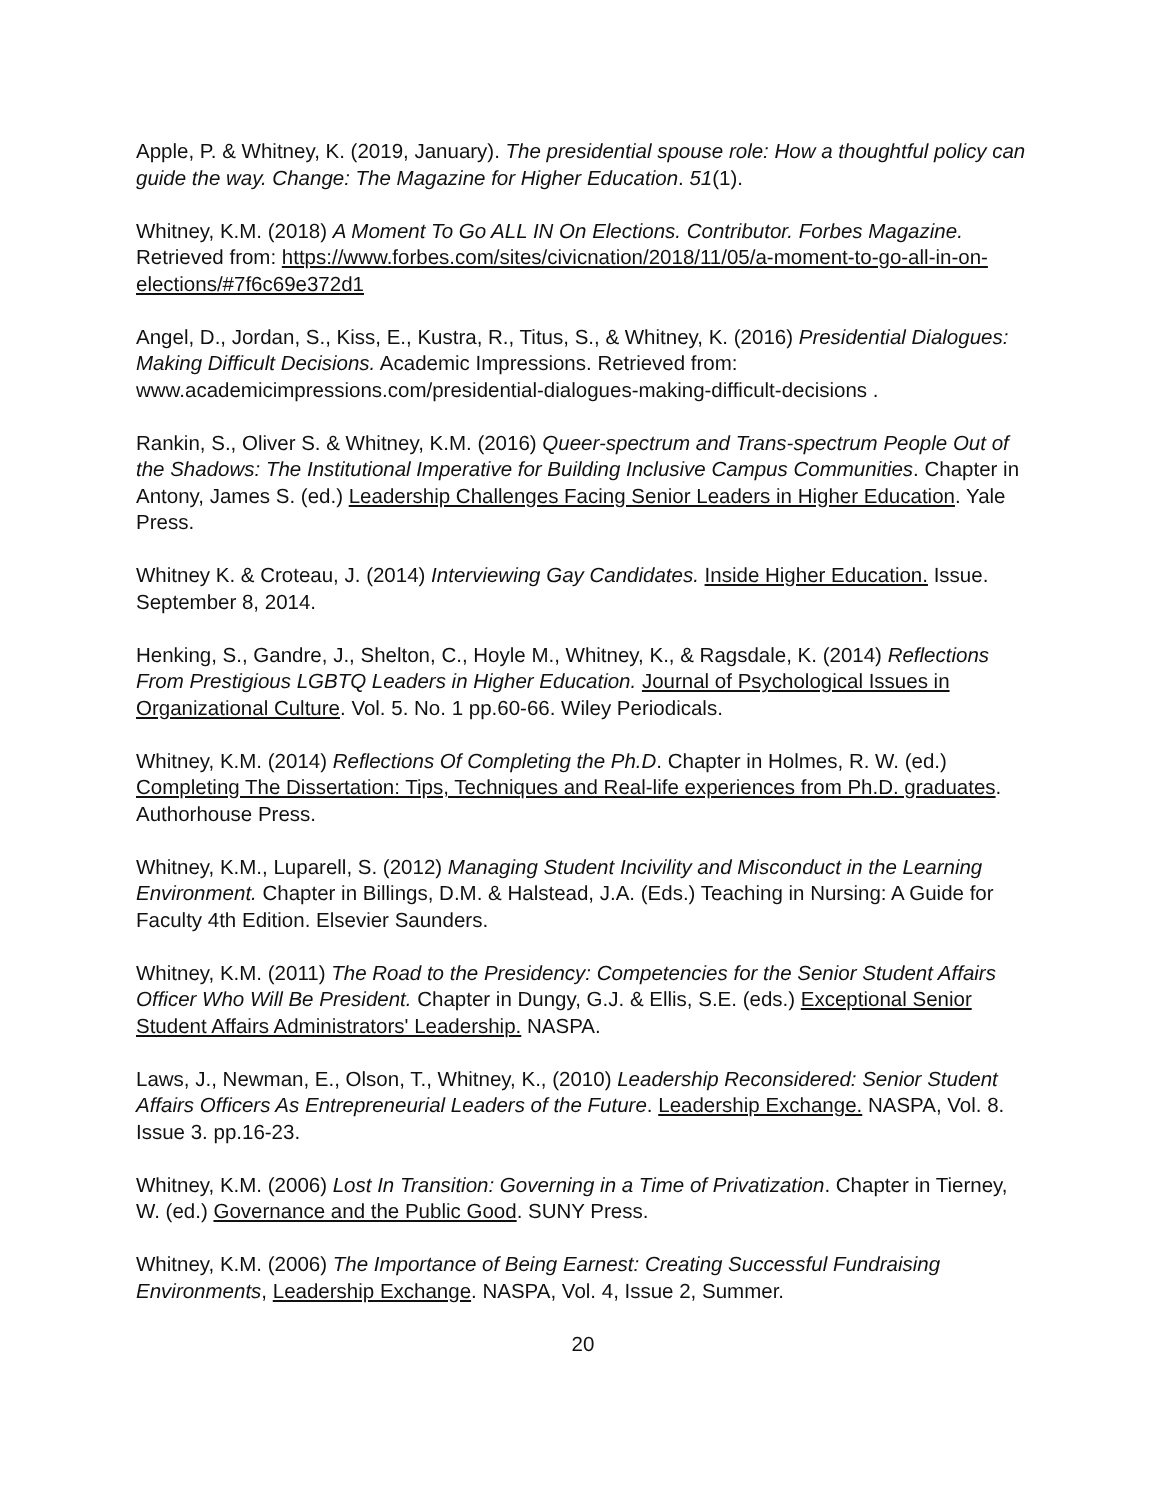Apple, P. & Whitney, K. (2019, January). The presidential spouse role: How a thoughtful policy can guide the way. Change: The Magazine for Higher Education. 51(1).
Whitney, K.M. (2018) A Moment To Go ALL IN On Elections. Contributor. Forbes Magazine. Retrieved from: https://www.forbes.com/sites/civicnation/2018/11/05/a-moment-to-go-all-in-on-elections/#7f6c69e372d1
Angel, D., Jordan, S., Kiss, E., Kustra, R., Titus, S., & Whitney, K. (2016) Presidential Dialogues: Making Difficult Decisions. Academic Impressions. Retrieved from: www.academicimpressions.com/presidential-dialogues-making-difficult-decisions .
Rankin, S., Oliver S. & Whitney, K.M. (2016) Queer-spectrum and Trans-spectrum People Out of the Shadows: The Institutional Imperative for Building Inclusive Campus Communities. Chapter in Antony, James S. (ed.) Leadership Challenges Facing Senior Leaders in Higher Education. Yale Press.
Whitney K. & Croteau, J. (2014) Interviewing Gay Candidates. Inside Higher Education. Issue. September 8, 2014.
Henking, S., Gandre, J., Shelton, C., Hoyle M., Whitney, K., & Ragsdale, K. (2014) Reflections From Prestigious LGBTQ Leaders in Higher Education. Journal of Psychological Issues in Organizational Culture. Vol. 5. No. 1 pp.60-66. Wiley Periodicals.
Whitney, K.M. (2014) Reflections Of Completing the Ph.D. Chapter in Holmes, R. W. (ed.) Completing The Dissertation: Tips, Techniques and Real-life experiences from Ph.D. graduates. Authorhouse Press.
Whitney, K.M., Luparell, S. (2012) Managing Student Incivility and Misconduct in the Learning Environment. Chapter in Billings, D.M. & Halstead, J.A. (Eds.) Teaching in Nursing: A Guide for Faculty 4th Edition. Elsevier Saunders.
Whitney, K.M. (2011) The Road to the Presidency: Competencies for the Senior Student Affairs Officer Who Will Be President. Chapter in Dungy, G.J. & Ellis, S.E. (eds.) Exceptional Senior Student Affairs Administrators' Leadership. NASPA.
Laws, J., Newman, E., Olson, T., Whitney, K., (2010) Leadership Reconsidered: Senior Student Affairs Officers As Entrepreneurial Leaders of the Future. Leadership Exchange. NASPA, Vol. 8. Issue 3. pp.16-23.
Whitney, K.M. (2006) Lost In Transition: Governing in a Time of Privatization. Chapter in Tierney, W. (ed.) Governance and the Public Good. SUNY Press.
Whitney, K.M. (2006) The Importance of Being Earnest: Creating Successful Fundraising Environments, Leadership Exchange. NASPA, Vol. 4, Issue 2, Summer.
20